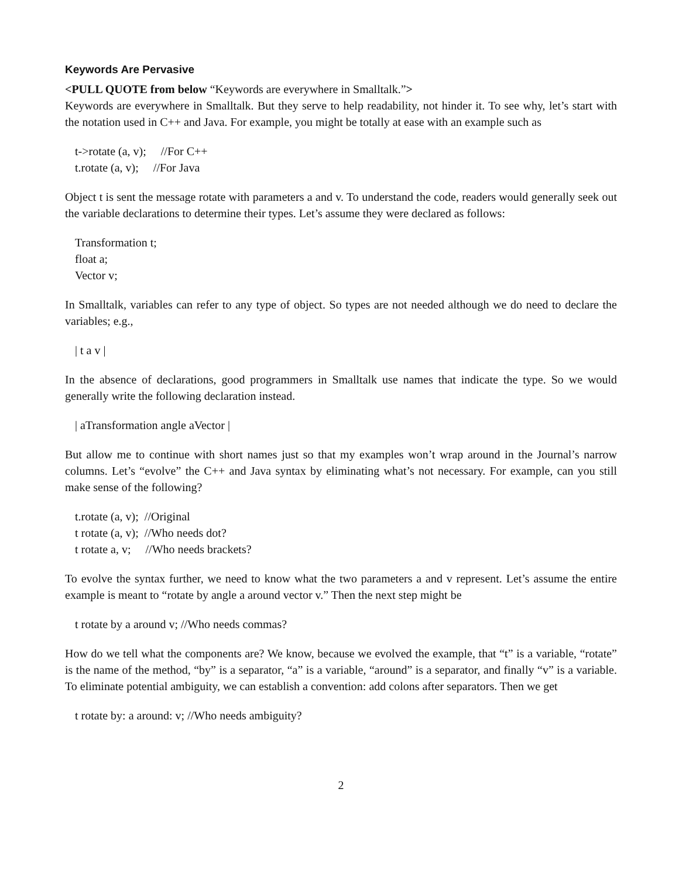Keywords Are Pervasive
<PULL QUOTE from below “Keywords are everywhere in Smalltalk.”>
Keywords are everywhere in Smalltalk. But they serve to help readability, not hinder it. To see why, let’s start with the notation used in C++ and Java. For example, you might be totally at ease with an example such as
t->rotate (a, v); //For C++
t.rotate (a, v); //For Java
Object t is sent the message rotate with parameters a and v. To understand the code, readers would generally seek out the variable declarations to determine their types. Let’s assume they were declared as follows:
Transformation t;
float a;
Vector v;
In Smalltalk, variables can refer to any type of object. So types are not needed although we do need to declare the variables; e.g.,
| t a v |
In the absence of declarations, good programmers in Smalltalk use names that indicate the type. So we would generally write the following declaration instead.
| aTransformation angle aVector |
But allow me to continue with short names just so that my examples won’t wrap around in the Journal’s narrow columns. Let’s “evolve” the C++ and Java syntax by eliminating what’s not necessary. For example, can you still make sense of the following?
t.rotate (a, v); //Original
t rotate (a, v); //Who needs dot?
t rotate a, v; //Who needs brackets?
To evolve the syntax further, we need to know what the two parameters a and v represent. Let’s assume the entire example is meant to “rotate by angle a around vector v.” Then the next step might be
t rotate by a around v; //Who needs commas?
How do we tell what the components are? We know, because we evolved the example, that “t” is a variable, “rotate” is the name of the method, “by” is a separator, “a” is a variable, “around” is a separator, and finally “v” is a variable. To eliminate potential ambiguity, we can establish a convention: add colons after separators. Then we get
t rotate by: a around: v; //Who needs ambiguity?
2